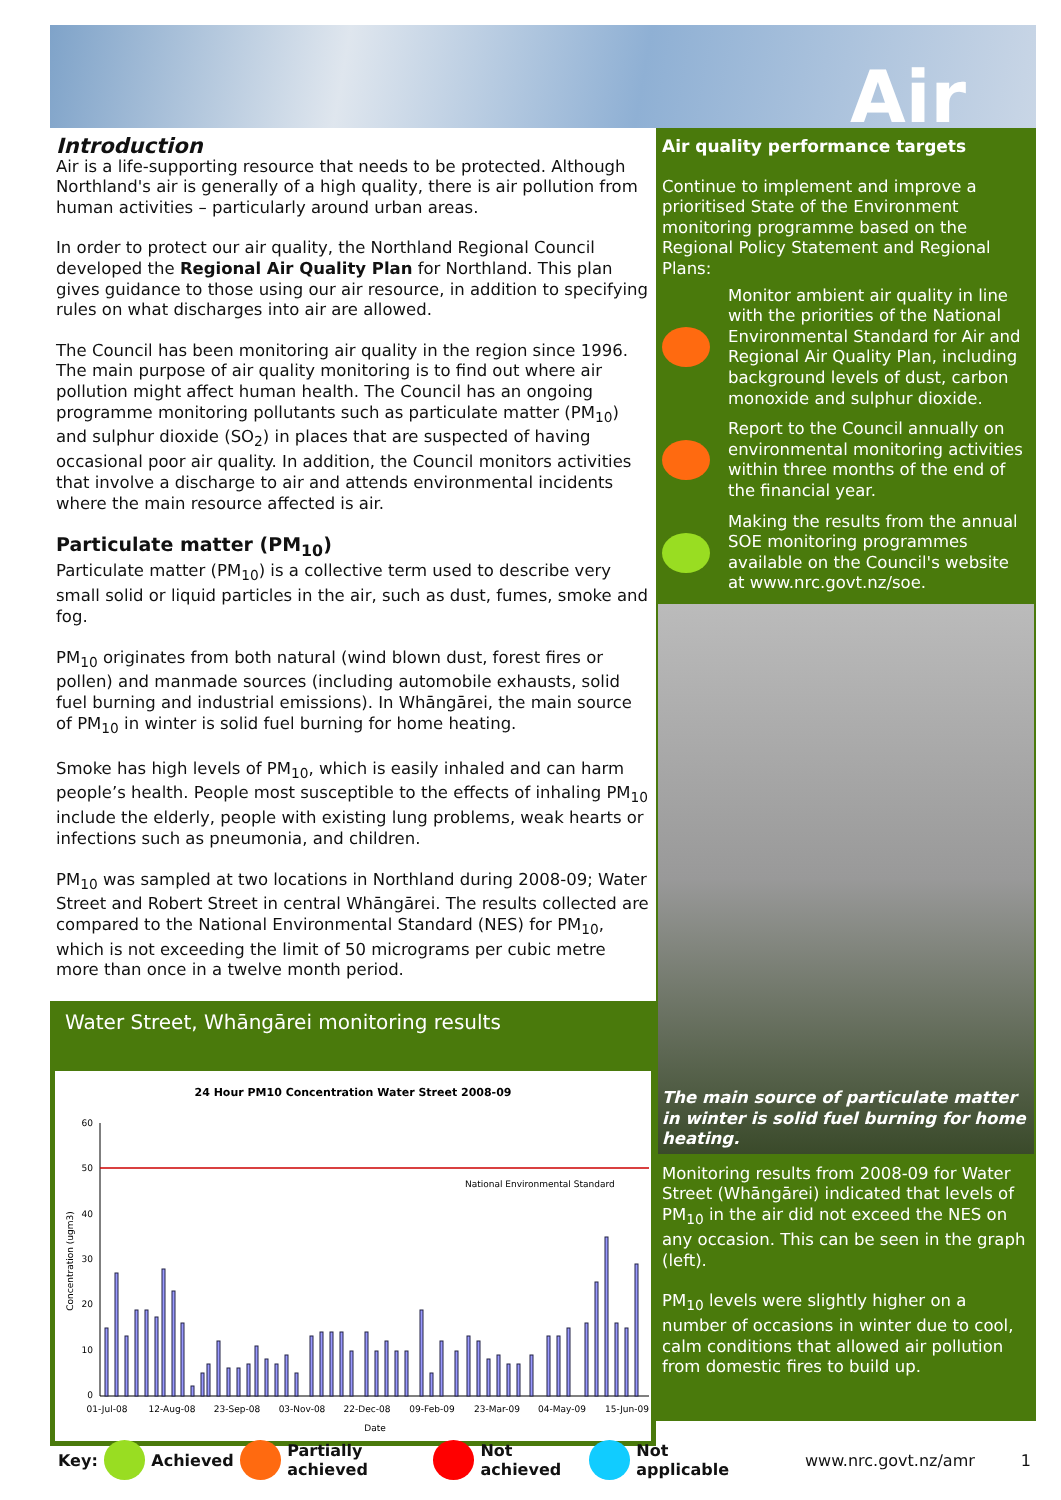Air
Introduction
Air is a life-supporting resource that needs to be protected. Although Northland's air is generally of a high quality, there is air pollution from human activities – particularly around urban areas.
In order to protect our air quality, the Northland Regional Council developed the Regional Air Quality Plan for Northland. This plan gives guidance to those using our air resource, in addition to specifying rules on what discharges into air are allowed.
The Council has been monitoring air quality in the region since 1996. The main purpose of air quality monitoring is to find out where air pollution might affect human health. The Council has an ongoing programme monitoring pollutants such as particulate matter (PM<sub>10</sub>) and sulphur dioxide (SO<sub>2</sub>) in places that are suspected of having occasional poor air quality. In addition, the Council monitors activities that involve a discharge to air and attends environmental incidents where the main resource affected is air.
Particulate matter (PM<sub>10</sub>)
Particulate matter (PM<sub>10</sub>) is a collective term used to describe very small solid or liquid particles in the air, such as dust, fumes, smoke and fog.
PM<sub>10</sub> originates from both natural (wind blown dust, forest fires or pollen) and manmade sources (including automobile exhausts, solid fuel burning and industrial emissions). In Whāngārei, the main source of PM<sub>10</sub> in winter is solid fuel burning for home heating.
Smoke has high levels of PM<sub>10</sub>, which is easily inhaled and can harm people’s health. People most susceptible to the effects of inhaling PM<sub>10</sub> include the elderly, people with existing lung problems, weak hearts or infections such as pneumonia, and children.
PM<sub>10</sub> was sampled at two locations in Northland during 2008-09; Water Street and Robert Street in central Whāngārei. The results collected are compared to the National Environmental Standard (NES) for PM<sub>10</sub>, which is not exceeding the limit of 50 micrograms per cubic metre more than once in a twelve month period.
Water Street, Whāngārei monitoring results
24 Hour PM10 Concentration Water Street 2008-09
National Environmental Standard
60
50
40
30
20
10
0
Concentration (ugm3)
01-Jul-08
12-Aug-08
23-Sep-08
03-Nov-08
22-Dec-08
09-Feb-09
23-Mar-09
04-May-09
15-Jun-09
Date
Air quality performance targets
Continue to implement and improve a prioritised State of the Environment monitoring programme based on the Regional Policy Statement and Regional Plans:
Monitor ambient air quality in line with the priorities of the National Environmental Standard for Air and Regional Air Quality Plan, including background levels of dust, carbon monoxide and sulphur dioxide.
Report to the Council annually on environmental monitoring activities within three months of the end of the financial year.
Making the results from the annual SOE monitoring programmes available on the Council's website at www.nrc.govt.nz/soe.
The main source of particulate matter in winter is solid fuel burning for home heating.
Monitoring results from 2008-09 for Water Street (Whāngārei) indicated that levels of PM<sub>10</sub> in the air did not exceed the NES on any occasion. This can be seen in the graph (left).
PM<sub>10</sub> levels were slightly higher on a number of occasions in winter due to cool, calm conditions that allowed air pollution from domestic fires to build up.
Key: Achieved Partially achieved Not achieved Not applicable www.nrc.govt.nz/amr 1